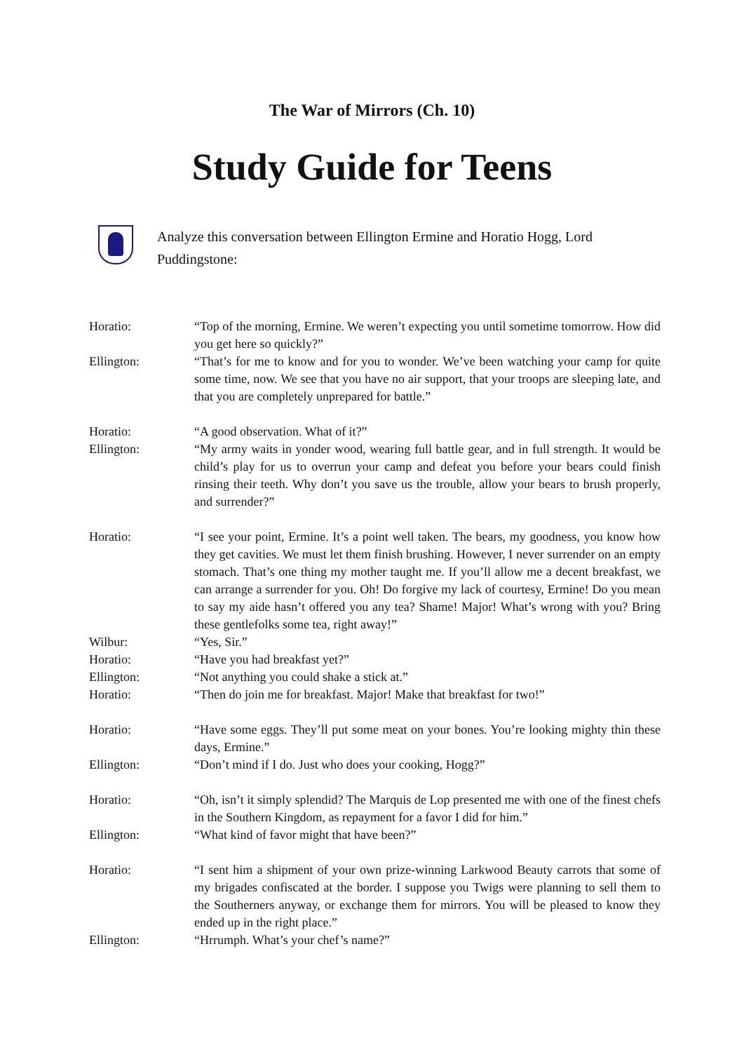The War of Mirrors (Ch. 10)
Study Guide for Teens
Analyze this conversation between Ellington Ermine and Horatio Hogg, Lord Puddingstone:
Horatio: “Top of the morning, Ermine. We weren’t expecting you until sometime tomorrow. How did you get here so quickly?”
Ellington: “That’s for me to know and for you to wonder. We’ve been watching your camp for quite some time, now. We see that you have no air support, that your troops are sleeping late, and that you are completely unprepared for battle.”
Horatio: “A good observation. What of it?”
Ellington: “My army waits in yonder wood, wearing full battle gear, and in full strength. It would be child’s play for us to overrun your camp and defeat you before your bears could finish rinsing their teeth. Why don’t you save us the trouble, allow your bears to brush properly, and surrender?”
Horatio: “I see your point, Ermine. It’s a point well taken. The bears, my goodness, you know how they get cavities. We must let them finish brushing. However, I never surrender on an empty stomach. That’s one thing my mother taught me. If you’ll allow me a decent breakfast, we can arrange a surrender for you. Oh! Do forgive my lack of courtesy, Ermine! Do you mean to say my aide hasn’t offered you any tea? Shame! Major! What’s wrong with you? Bring these gentlefolks some tea, right away!”
Wilbur: “Yes, Sir.”
Horatio: “Have you had breakfast yet?”
Ellington: “Not anything you could shake a stick at.”
Horatio: “Then do join me for breakfast. Major! Make that breakfast for two!”
Horatio: “Have some eggs. They’ll put some meat on your bones. You’re looking mighty thin these days, Ermine.”
Ellington: “Don’t mind if I do. Just who does your cooking, Hogg?”
Horatio: “Oh, isn’t it simply splendid? The Marquis de Lop presented me with one of the finest chefs in the Southern Kingdom, as repayment for a favor I did for him.”
Ellington: “What kind of favor might that have been?”
Horatio: “I sent him a shipment of your own prize-winning Larkwood Beauty carrots that some of my brigades confiscated at the border. I suppose you Twigs were planning to sell them to the Southerners anyway, or exchange them for mirrors. You will be pleased to know they ended up in the right place.”
Ellington: “Hrrumph. What’s your chef’s name?”